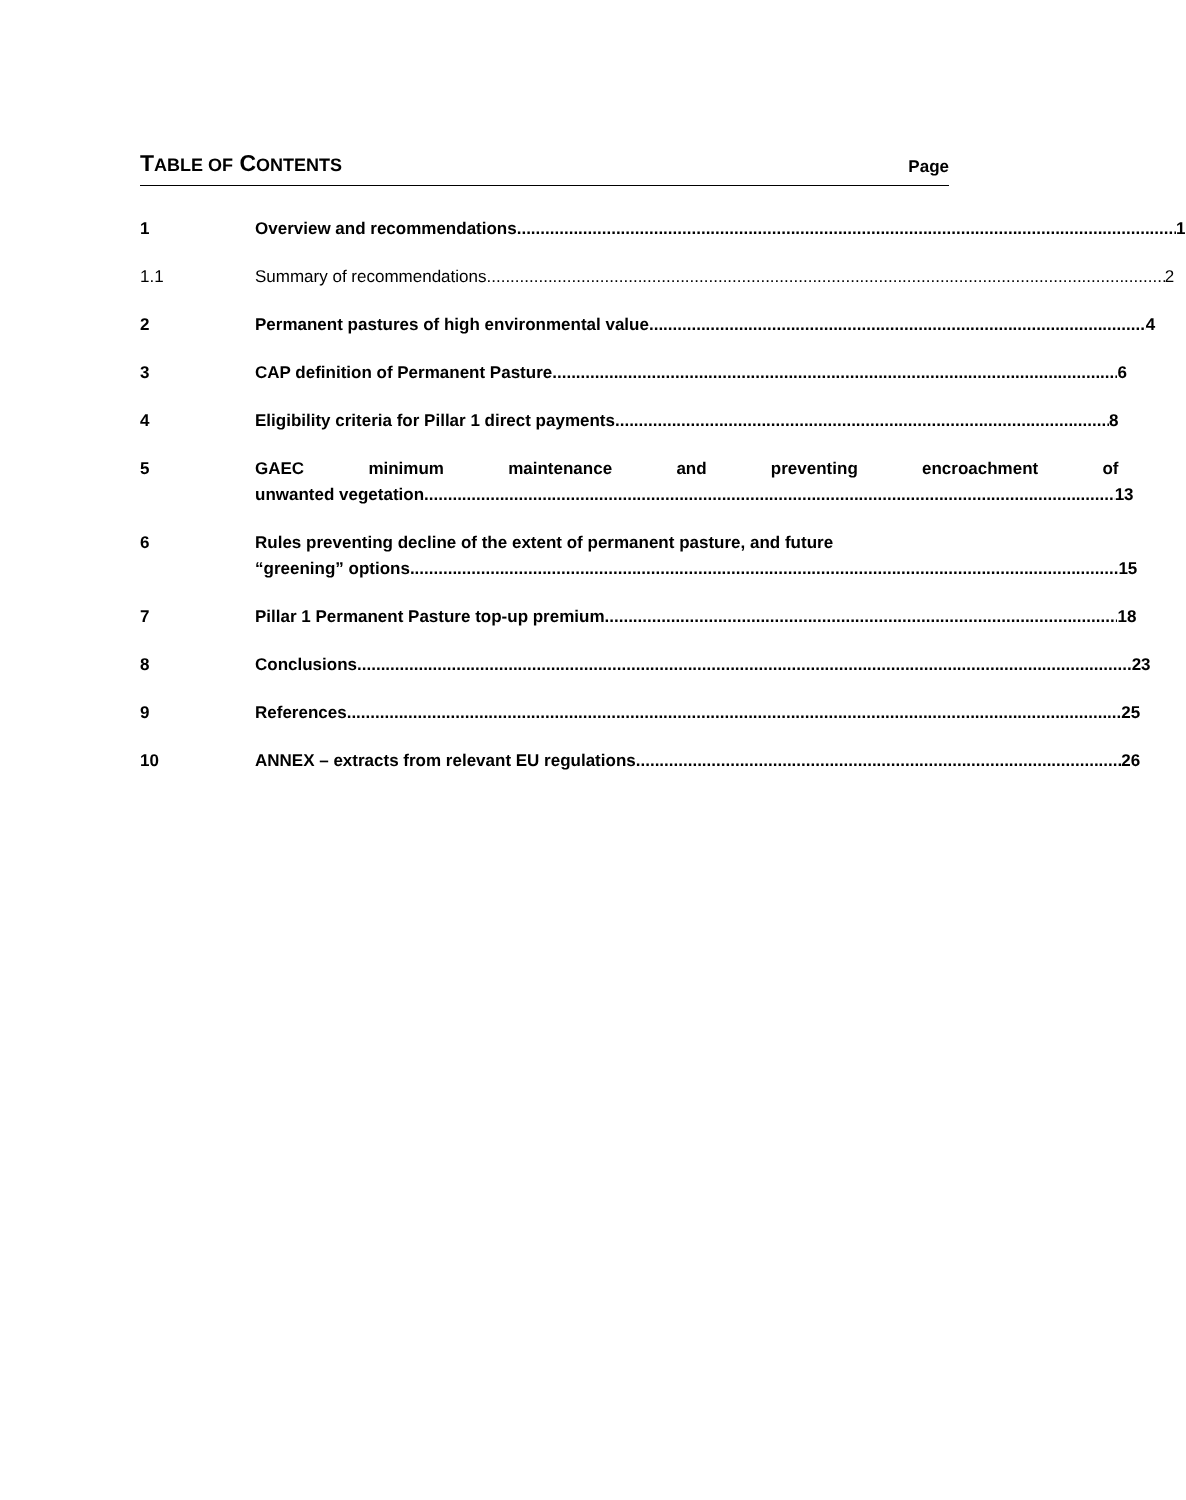TABLE OF CONTENTS
Page
1 Overview and recommendations 1
1.1 Summary of recommendations 2
2 Permanent pastures of high environmental value 4
3 CAP definition of Permanent Pasture 6
4 Eligibility criteria for Pillar 1 direct payments 8
5 GAEC minimum maintenance and preventing encroachment of
unwanted vegetation 13
6 Rules preventing decline of the extent of permanent pasture, and future
“greening” options 15
7 Pillar 1 Permanent Pasture top-up premium 18
8 Conclusions 23
9 References 25
10 ANNEX – extracts from relevant EU regulations 26